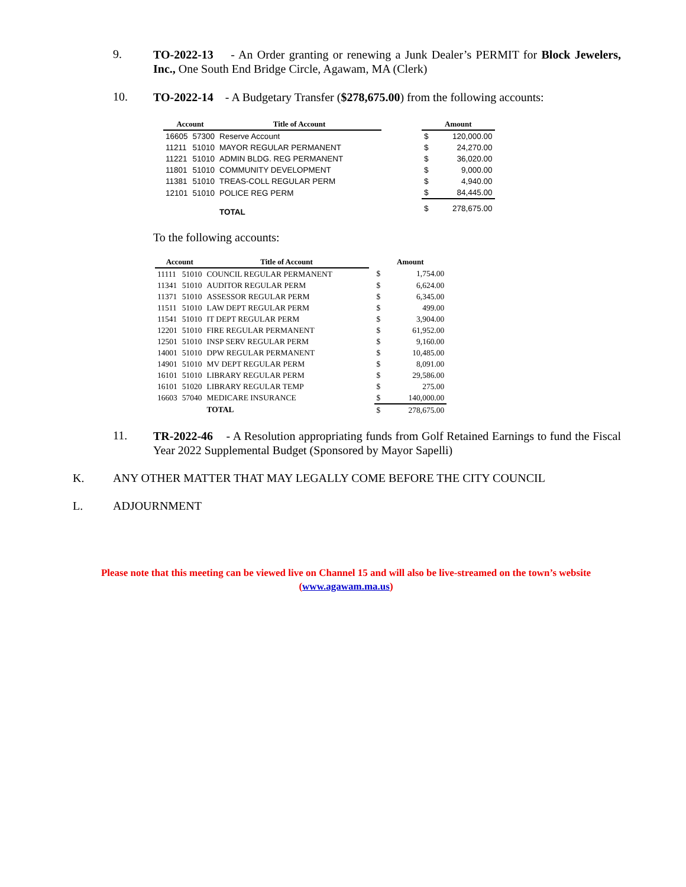9.
TO-2022-13 - An Order granting or renewing a Junk Dealer’s PERMIT for Block Jewelers, Inc., One South End Bridge Circle, Agawam, MA (Clerk)
10.
TO-2022-14 - A Budgetary Transfer ($278,675.00) from the following accounts:
| Account | | Title of Account | | Amount | |
| --- | --- | --- | --- | --- | --- |
| 16605 | 57300 | Reserve Account | | $ | 120,000.00 |
| 11211 | 51010 | MAYOR REGULAR PERMANENT | | $ | 24,270.00 |
| 11221 | 51010 | ADMIN BLDG. REG PERMANENT | | $ | 36,020.00 |
| 11801 | 51010 | COMMUNITY DEVELOPMENT | | $ | 9,000.00 |
| 11381 | 51010 | TREAS-COLL REGULAR PERM | | $ | 4,940.00 |
| 12101 | 51010 | POLICE REG PERM | | $ | 84,445.00 |
| | | TOTAL | | $ | 278,675.00 |
To the following accounts:
| Account | | Title of Account | | Amount | |
| --- | --- | --- | --- | --- | --- |
| 11111 | 51010 | COUNCIL REGULAR PERMANENT | | $ | 1,754.00 |
| 11341 | 51010 | AUDITOR REGULAR PERM | | $ | 6,624.00 |
| 11371 | 51010 | ASSESSOR REGULAR PERM | | $ | 6,345.00 |
| 11511 | 51010 | LAW DEPT REGULAR PERM | | $ | 499.00 |
| 11541 | 51010 | IT DEPT REGULAR PERM | | $ | 3,904.00 |
| 12201 | 51010 | FIRE REGULAR PERMANENT | | $ | 61,952.00 |
| 12501 | 51010 | INSP SERV REGULAR PERM | | $ | 9,160.00 |
| 14001 | 51010 | DPW REGULAR PERMANENT | | $ | 10,485.00 |
| 14901 | 51010 | MV DEPT REGULAR PERM | | $ | 8,091.00 |
| 16101 | 51010 | LIBRARY REGULAR PERM | | $ | 29,586.00 |
| 16101 | 51020 | LIBRARY REGULAR TEMP | | $ | 275.00 |
| 16603 | 57040 | MEDICARE INSURANCE | | $ | 140,000.00 |
| | | TOTAL | | $ | 278,675.00 |
11.
TR-2022-46 - A Resolution appropriating funds from Golf Retained Earnings to fund the Fiscal Year 2022 Supplemental Budget (Sponsored by Mayor Sapelli)
K. ANY OTHER MATTER THAT MAY LEGALLY COME BEFORE THE CITY COUNCIL
L. ADJOURNMENT
Please note that this meeting can be viewed live on Channel 15 and will also be live-streamed on the town’s website (www.agawam.ma.us)